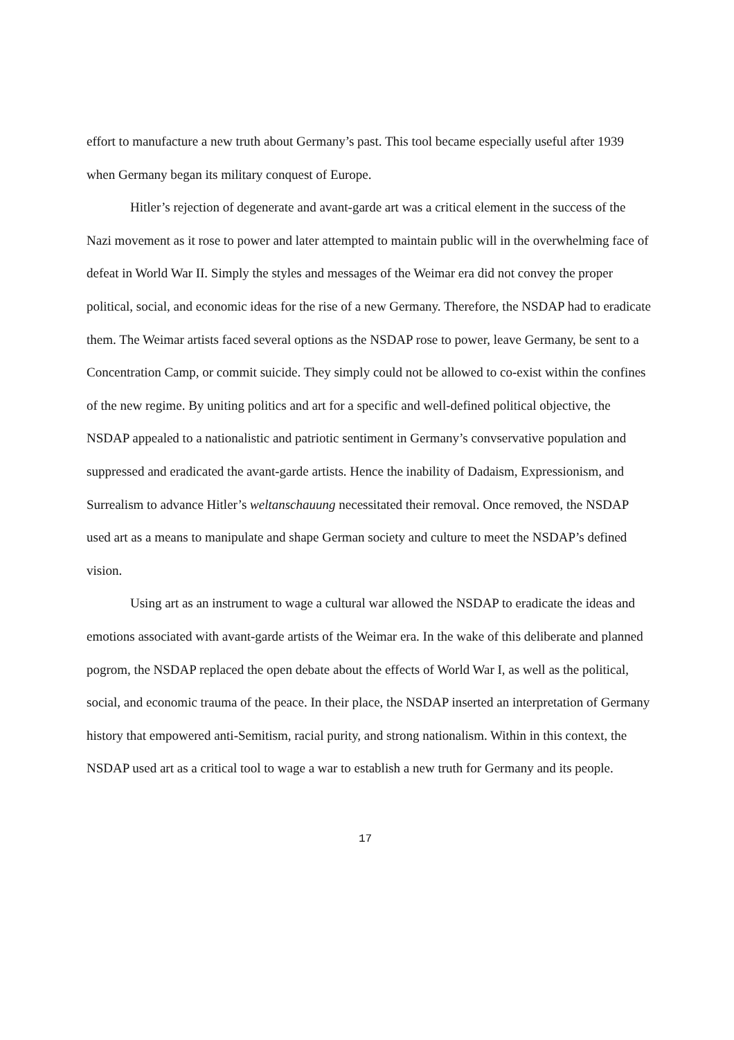effort to manufacture a new truth about Germany’s past. This tool became especially useful after 1939 when Germany began its military conquest of Europe.
Hitler’s rejection of degenerate and avant-garde art was a critical element in the success of the Nazi movement as it rose to power and later attempted to maintain public will in the overwhelming face of defeat in World War II. Simply the styles and messages of the Weimar era did not convey the proper political, social, and economic ideas for the rise of a new Germany. Therefore, the NSDAP had to eradicate them. The Weimar artists faced several options as the NSDAP rose to power, leave Germany, be sent to a Concentration Camp, or commit suicide. They simply could not be allowed to co-exist within the confines of the new regime. By uniting politics and art for a specific and well-defined political objective, the NSDAP appealed to a nationalistic and patriotic sentiment in Germany’s convservative population and suppressed and eradicated the avant-garde artists. Hence the inability of Dadaism, Expressionism, and Surrealism to advance Hitler’s weltanschauung necessitated their removal. Once removed, the NSDAP used art as a means to manipulate and shape German society and culture to meet the NSDAP’s defined vision.
Using art as an instrument to wage a cultural war allowed the NSDAP to eradicate the ideas and emotions associated with avant-garde artists of the Weimar era. In the wake of this deliberate and planned pogrom, the NSDAP replaced the open debate about the effects of World War I, as well as the political, social, and economic trauma of the peace. In their place, the NSDAP inserted an interpretation of Germany history that empowered anti-Semitism, racial purity, and strong nationalism. Within in this context, the NSDAP used art as a critical tool to wage a war to establish a new truth for Germany and its people.
17